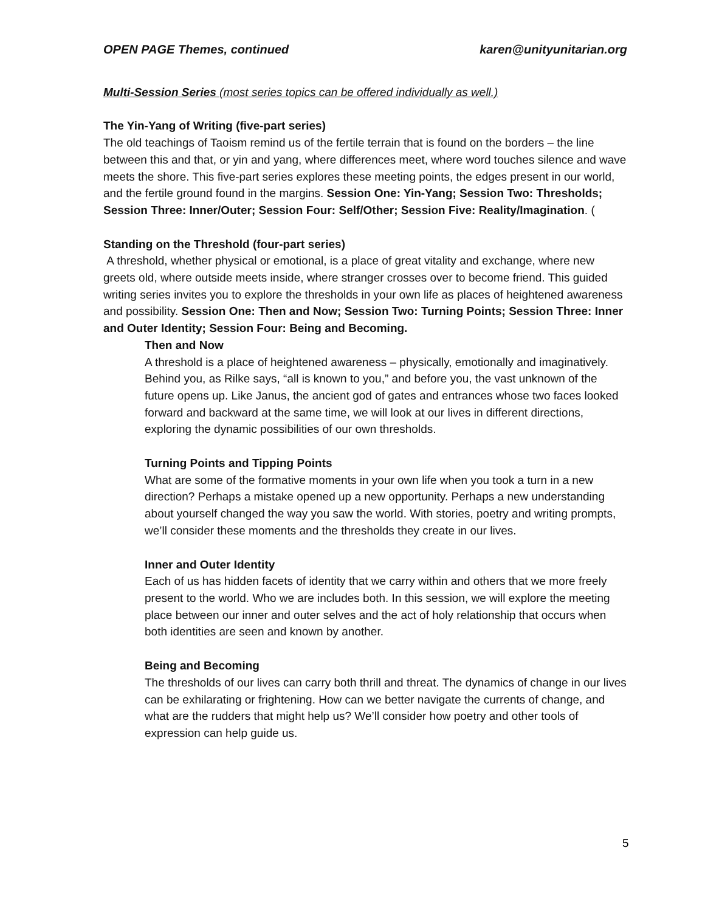OPEN PAGE Themes, continued karen@unityunitarian.org
Multi-Session Series (most series topics can be offered individually as well.)
The Yin-Yang of Writing (five-part series)
The old teachings of Taoism remind us of the fertile terrain that is found on the borders – the line between this and that, or yin and yang, where differences meet, where word touches silence and wave meets the shore. This five-part series explores these meeting points, the edges present in our world, and the fertile ground found in the margins. Session One: Yin-Yang; Session Two: Thresholds; Session Three: Inner/Outer; Session Four: Self/Other; Session Five: Reality/Imagination. (
Standing on the Threshold (four-part series)
A threshold, whether physical or emotional, is a place of great vitality and exchange, where new greets old, where outside meets inside, where stranger crosses over to become friend. This guided writing series invites you to explore the thresholds in your own life as places of heightened awareness and possibility. Session One: Then and Now; Session Two: Turning Points; Session Three: Inner and Outer Identity; Session Four: Being and Becoming.
Then and Now
A threshold is a place of heightened awareness – physically, emotionally and imaginatively. Behind you, as Rilke says, “all is known to you,” and before you, the vast unknown of the future opens up. Like Janus, the ancient god of gates and entrances whose two faces looked forward and backward at the same time, we will look at our lives in different directions, exploring the dynamic possibilities of our own thresholds.
Turning Points and Tipping Points
What are some of the formative moments in your own life when you took a turn in a new direction? Perhaps a mistake opened up a new opportunity. Perhaps a new understanding about yourself changed the way you saw the world. With stories, poetry and writing prompts, we’ll consider these moments and the thresholds they create in our lives.
Inner and Outer Identity
Each of us has hidden facets of identity that we carry within and others that we more freely present to the world. Who we are includes both. In this session, we will explore the meeting place between our inner and outer selves and the act of holy relationship that occurs when both identities are seen and known by another.
Being and Becoming
The thresholds of our lives can carry both thrill and threat. The dynamics of change in our lives can be exhilarating or frightening. How can we better navigate the currents of change, and what are the rudders that might help us? We’ll consider how poetry and other tools of expression can help guide us.
5